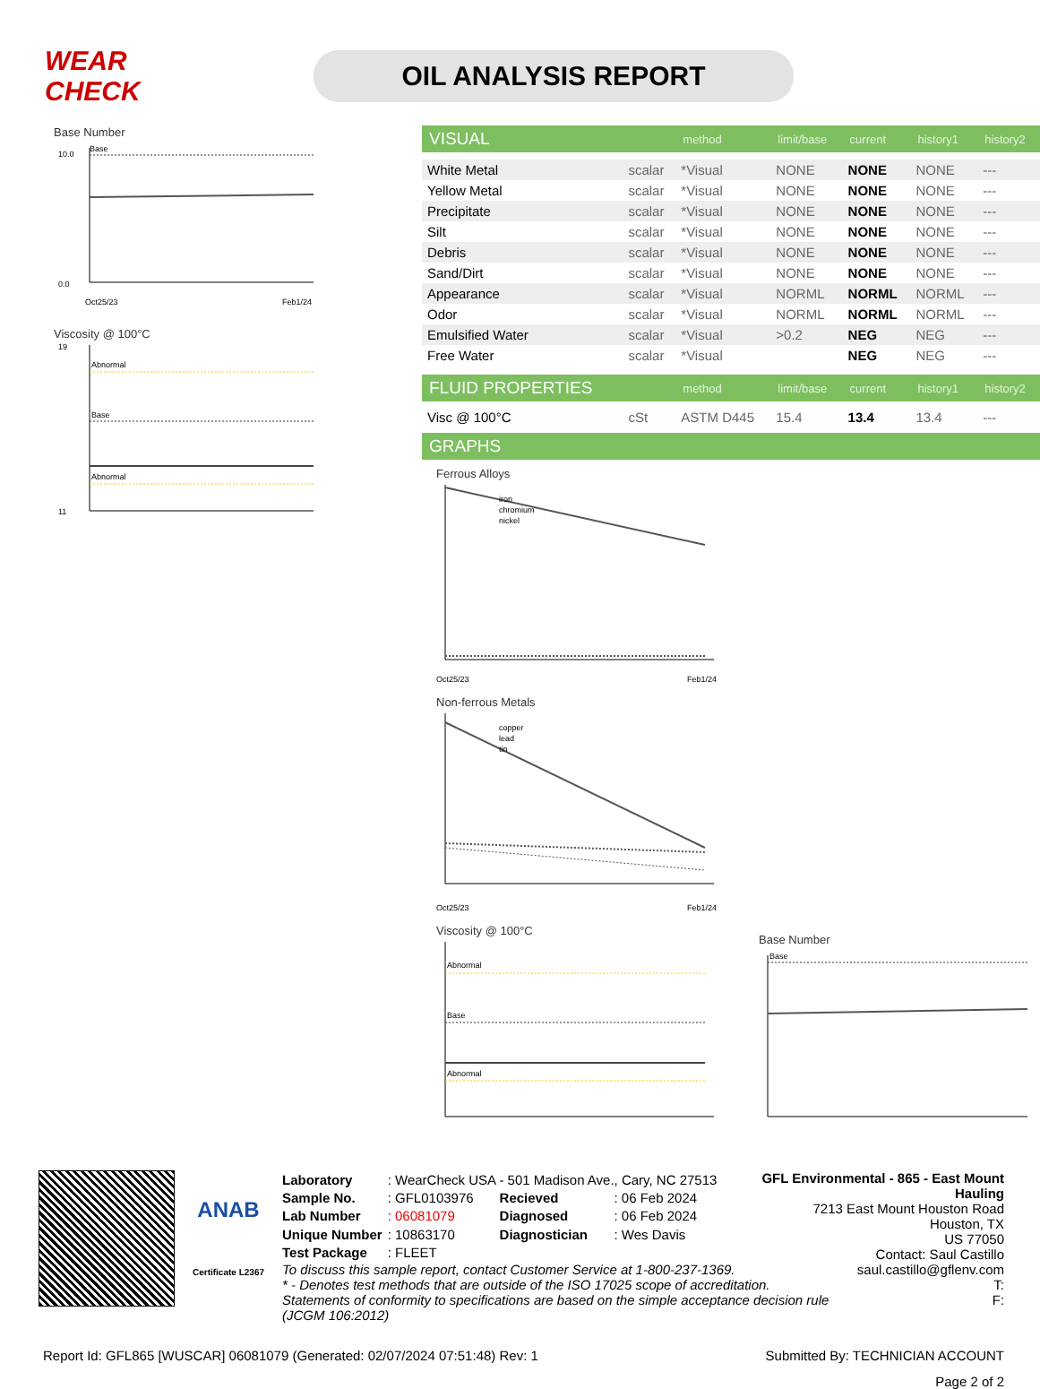WEAR CHECK
OIL ANALYSIS REPORT
Base Number
10.0
0.0
Base
Oct25/23
Feb1/24
Viscosity @ 100°C
Abnormal
Base
Abnormal
19
11
| VISUAL | | method | limit/base | current | history1 | history2 |
| White Metal | scalar | *Visual | NONE | NONE | NONE | --- |
| Yellow Metal | scalar | *Visual | NONE | NONE | NONE | --- |
| Precipitate | scalar | *Visual | NONE | NONE | NONE | --- |
| Silt | scalar | *Visual | NONE | NONE | NONE | --- |
| Debris | scalar | *Visual | NONE | NONE | NONE | --- |
| Sand/Dirt | scalar | *Visual | NONE | NONE | NONE | --- |
| Appearance | scalar | *Visual | NORML | NORML | NORML | --- |
| Odor | scalar | *Visual | NORML | NORML | NORML | --- |
| Emulsified Water | scalar | *Visual | >0.2 | NEG | NEG | --- |
| Free Water | scalar | *Visual | | NEG | NEG | --- |
| FLUID PROPERTIES | | method | limit/base | current | history1 | history2 |
| Visc @ 100°C | cSt | ASTM D445 | 15.4 | 13.4 | 13.4 | --- |
| GRAPHS | | | | | | |
Ferrous Alloys
iron
chromium
nickel
Oct25/23
Feb1/24
Non-ferrous Metals
copper
lead
tin
Oct25/23
Feb1/24
Viscosity @ 100°C
Abnormal
Base
Abnormal
Base Number
Base
ANAB
Certificate L2367
| Laboratory | : WearCheck USA - 501 Madison Ave., Cary, NC 27513 | | |
| Sample No. | : GFL0103976 | Recieved | : 06 Feb 2024 |
| Lab Number | : 06081079 | Diagnosed | : 06 Feb 2024 |
| Unique Number | : 10863170 | Diagnostician | : Wes Davis |
| Test Package | : FLEET | | |
GFL Environmental - 865 - East Mount Hauling
7213 East Mount Houston Road
Houston, TX
US 77050
Contact: Saul Castillo
To discuss this sample report, contact Customer Service at 1-800-237-1369.
* - Denotes test methods that are outside of the ISO 17025 scope of accreditation.
Statements of conformity to specifications are based on the simple acceptance decision rule (JCGM 106:2012)
saul.castillo@gflenv.com
T:
F:
Report Id: GFL865 [WUSCAR] 06081079 (Generated: 02/07/2024 07:51:48) Rev: 1 Submitted By: TECHNICIAN ACCOUNT
Page 2 of 2